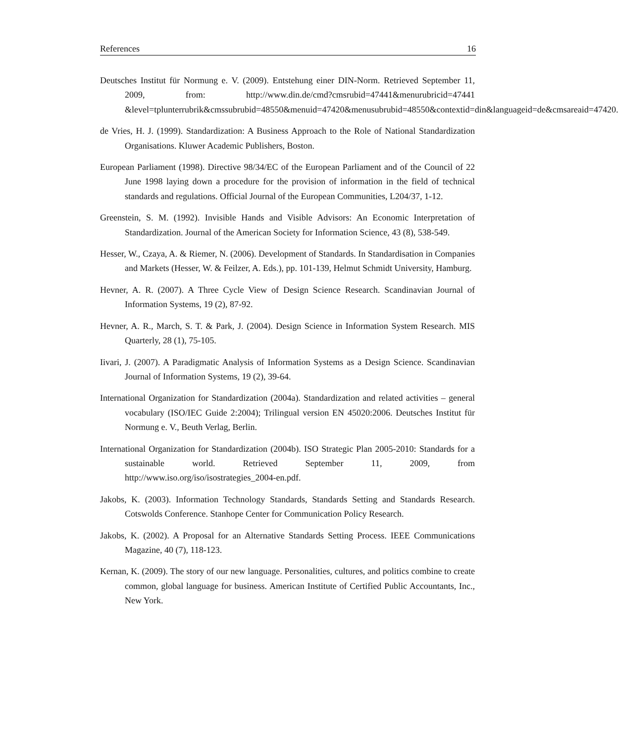References 16
Deutsches Institut für Normung e. V. (2009). Entstehung einer DIN-Norm. Retrieved September 11, 2009, from: http://www.din.de/cmd?cmsrubid=47441&menurubricid=47441 &level=tplunterrubrik&cmssubrubid=48550&menuid=47420&menusubrubid=48550&contextid=din&languageid=de&cmsareaid=47420.
de Vries, H. J. (1999). Standardization: A Business Approach to the Role of National Standardization Organisations. Kluwer Academic Publishers, Boston.
European Parliament (1998). Directive 98/34/EC of the European Parliament and of the Council of 22 June 1998 laying down a procedure for the provision of information in the field of technical standards and regulations. Official Journal of the European Communities, L204/37, 1-12.
Greenstein, S. M. (1992). Invisible Hands and Visible Advisors: An Economic Interpretation of Standardization. Journal of the American Society for Information Science, 43 (8), 538-549.
Hesser, W., Czaya, A. & Riemer, N. (2006). Development of Standards. In Standardisation in Companies and Markets (Hesser, W. & Feilzer, A. Eds.), pp. 101-139, Helmut Schmidt University, Hamburg.
Hevner, A. R. (2007). A Three Cycle View of Design Science Research. Scandinavian Journal of Information Systems, 19 (2), 87-92.
Hevner, A. R., March, S. T. & Park, J. (2004). Design Science in Information System Research. MIS Quarterly, 28 (1), 75-105.
Iivari, J. (2007). A Paradigmatic Analysis of Information Systems as a Design Science. Scandinavian Journal of Information Systems, 19 (2), 39-64.
International Organization for Standardization (2004a). Standardization and related activities – general vocabulary (ISO/IEC Guide 2:2004); Trilingual version EN 45020:2006. Deutsches Institut für Normung e. V., Beuth Verlag, Berlin.
International Organization for Standardization (2004b). ISO Strategic Plan 2005-2010: Standards for a sustainable world. Retrieved September 11, 2009, from http://www.iso.org/iso/isostrategies_2004-en.pdf.
Jakobs, K. (2003). Information Technology Standards, Standards Setting and Standards Research. Cotswolds Conference. Stanhope Center for Communication Policy Research.
Jakobs, K. (2002). A Proposal for an Alternative Standards Setting Process. IEEE Communications Magazine, 40 (7), 118-123.
Kernan, K. (2009). The story of our new language. Personalities, cultures, and politics combine to create common, global language for business. American Institute of Certified Public Accountants, Inc., New York.